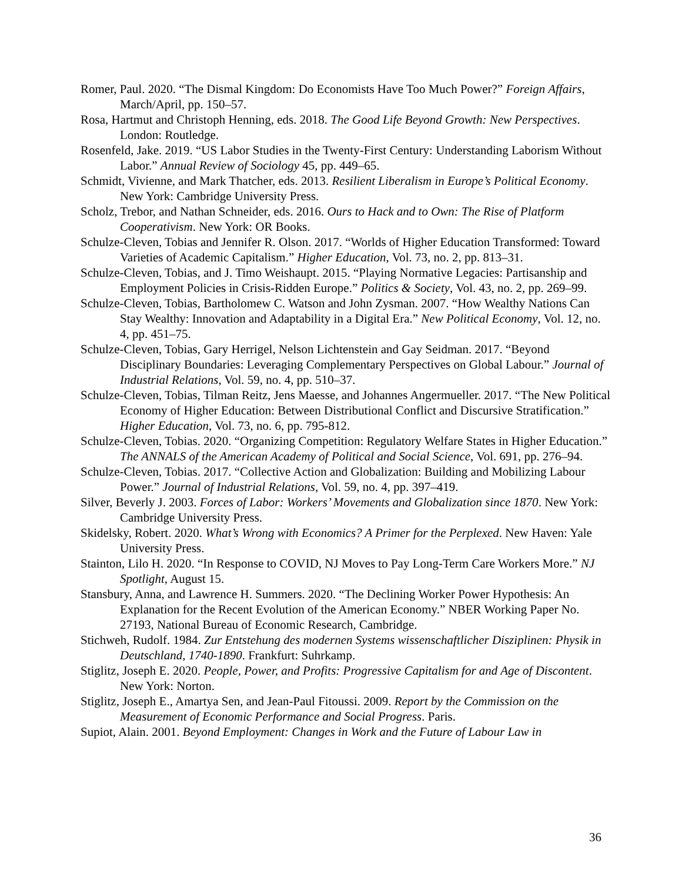Romer, Paul. 2020. “The Dismal Kingdom: Do Economists Have Too Much Power?” Foreign Affairs, March/April, pp. 150–57.
Rosa, Hartmut and Christoph Henning, eds. 2018. The Good Life Beyond Growth: New Perspectives. London: Routledge.
Rosenfeld, Jake. 2019. “US Labor Studies in the Twenty-First Century: Understanding Laborism Without Labor.” Annual Review of Sociology 45, pp. 449–65.
Schmidt, Vivienne, and Mark Thatcher, eds. 2013. Resilient Liberalism in Europe’s Political Economy. New York: Cambridge University Press.
Scholz, Trebor, and Nathan Schneider, eds. 2016. Ours to Hack and to Own: The Rise of Platform Cooperativism. New York: OR Books.
Schulze-Cleven, Tobias and Jennifer R. Olson. 2017. “Worlds of Higher Education Transformed: Toward Varieties of Academic Capitalism.” Higher Education, Vol. 73, no. 2, pp. 813–31.
Schulze-Cleven, Tobias, and J. Timo Weishaupt. 2015. “Playing Normative Legacies: Partisanship and Employment Policies in Crisis-Ridden Europe.” Politics & Society, Vol. 43, no. 2, pp. 269–99.
Schulze-Cleven, Tobias, Bartholomew C. Watson and John Zysman. 2007. “How Wealthy Nations Can Stay Wealthy: Innovation and Adaptability in a Digital Era.” New Political Economy, Vol. 12, no. 4, pp. 451–75.
Schulze-Cleven, Tobias, Gary Herrigel, Nelson Lichtenstein and Gay Seidman. 2017. “Beyond Disciplinary Boundaries: Leveraging Complementary Perspectives on Global Labour.” Journal of Industrial Relations, Vol. 59, no. 4, pp. 510–37.
Schulze-Cleven, Tobias, Tilman Reitz, Jens Maesse, and Johannes Angermueller. 2017. “The New Political Economy of Higher Education: Between Distributional Conflict and Discursive Stratification.” Higher Education, Vol. 73, no. 6, pp. 795-812.
Schulze-Cleven, Tobias. 2020. “Organizing Competition: Regulatory Welfare States in Higher Education.” The ANNALS of the American Academy of Political and Social Science, Vol. 691, pp. 276–94.
Schulze-Cleven, Tobias. 2017. “Collective Action and Globalization: Building and Mobilizing Labour Power.” Journal of Industrial Relations, Vol. 59, no. 4, pp. 397–419.
Silver, Beverly J. 2003. Forces of Labor: Workers’ Movements and Globalization since 1870. New York: Cambridge University Press.
Skidelsky, Robert. 2020. What’s Wrong with Economics? A Primer for the Perplexed. New Haven: Yale University Press.
Stainton, Lilo H. 2020. “In Response to COVID, NJ Moves to Pay Long-Term Care Workers More.” NJ Spotlight, August 15.
Stansbury, Anna, and Lawrence H. Summers. 2020. “The Declining Worker Power Hypothesis: An Explanation for the Recent Evolution of the American Economy.” NBER Working Paper No. 27193, National Bureau of Economic Research, Cambridge.
Stichweh, Rudolf. 1984. Zur Entstehung des modernen Systems wissenschaftlicher Disziplinen: Physik in Deutschland, 1740-1890. Frankfurt: Suhrkamp.
Stiglitz, Joseph E. 2020. People, Power, and Profits: Progressive Capitalism for and Age of Discontent. New York: Norton.
Stiglitz, Joseph E., Amartya Sen, and Jean-Paul Fitoussi. 2009. Report by the Commission on the Measurement of Economic Performance and Social Progress. Paris.
Supiot, Alain. 2001. Beyond Employment: Changes in Work and the Future of Labour Law in
36